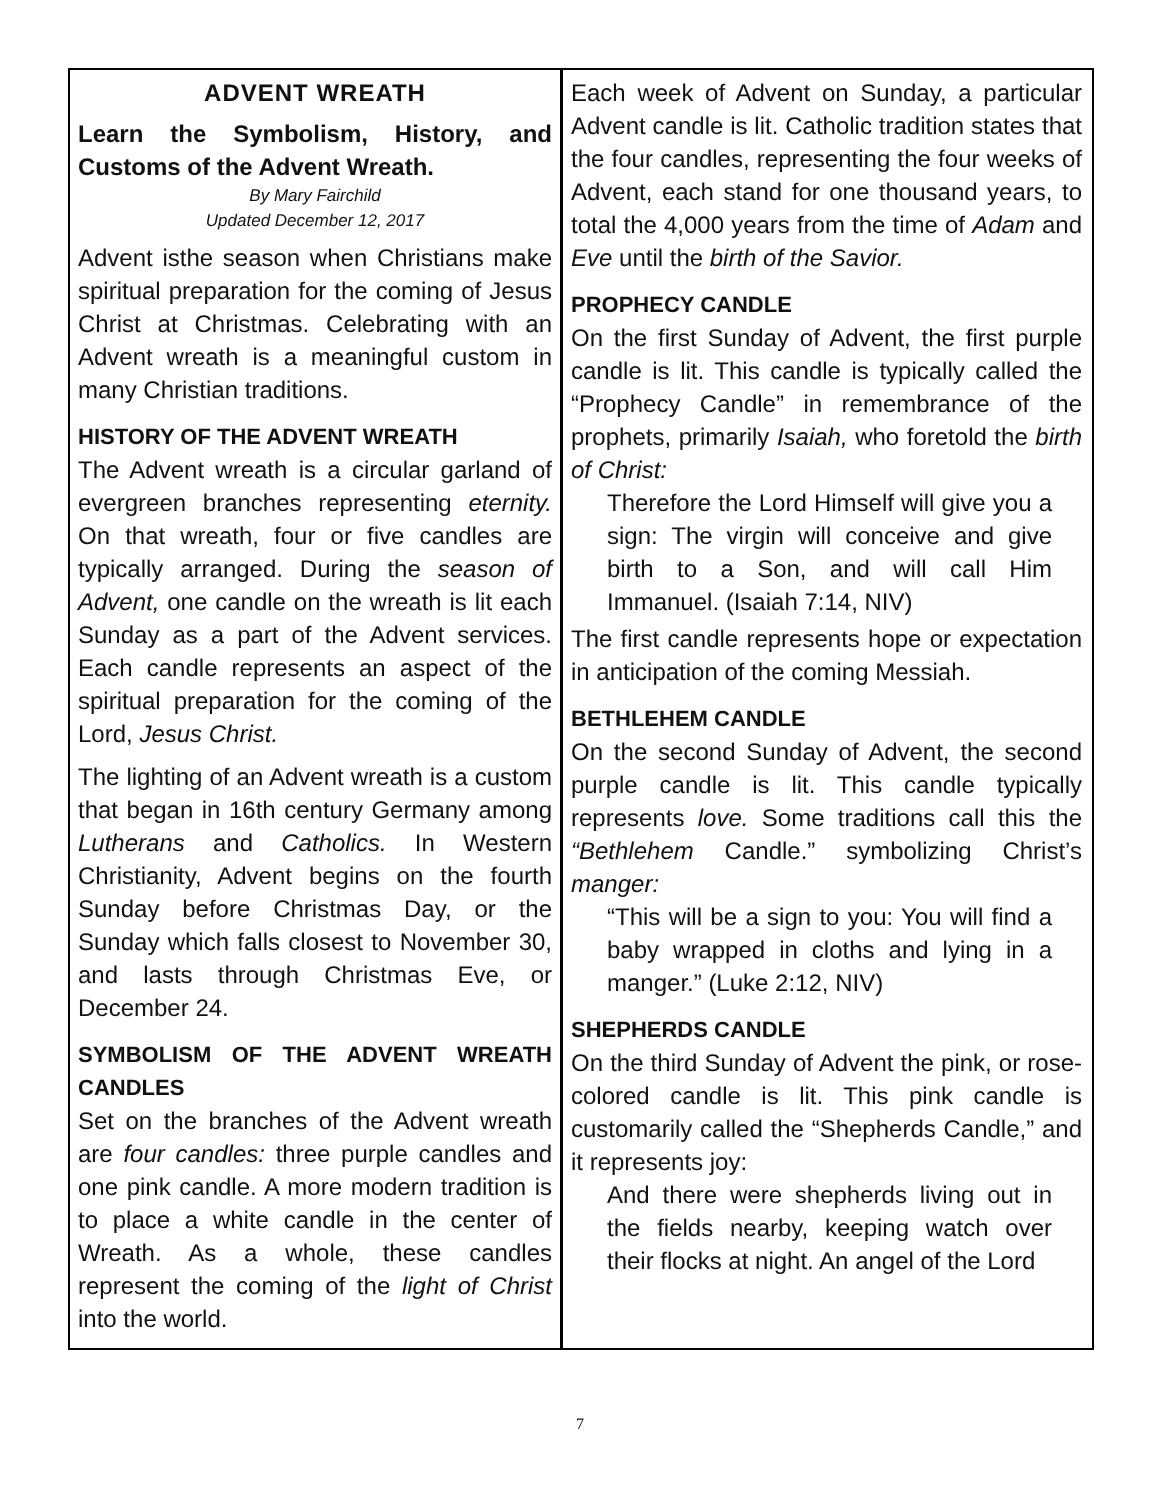ADVENT WREATH
Learn the Symbolism, History, and Customs of the Advent Wreath.
By Mary Fairchild
Updated December 12, 2017
Advent isthe season when Christians make spiritual preparation for the coming of Jesus Christ at Christmas. Celebrating with an Advent wreath is a meaningful custom in many Christian traditions.
HISTORY OF THE ADVENT WREATH
The Advent wreath is a circular garland of evergreen branches representing eternity. On that wreath, four or five candles are typically arranged. During the season of Advent, one candle on the wreath is lit each Sunday as a part of the Advent services. Each candle represents an aspect of the spiritual preparation for the coming of the Lord, Jesus Christ.
The lighting of an Advent wreath is a custom that began in 16th century Germany among Lutherans and Catholics. In Western Christianity, Advent begins on the fourth Sunday before Christmas Day, or the Sunday which falls closest to November 30, and lasts through Christmas Eve, or December 24.
SYMBOLISM OF THE ADVENT WREATH CANDLES
Set on the branches of the Advent wreath are four candles: three purple candles and one pink candle. A more modern tradition is to place a white candle in the center of Wreath. As a whole, these candles represent the coming of the light of Christ into the world.
Each week of Advent on Sunday, a particular Advent candle is lit. Catholic tradition states that the four candles, representing the four weeks of Advent, each stand for one thousand years, to total the 4,000 years from the time of Adam and Eve until the birth of the Savior.
PROPHECY CANDLE
On the first Sunday of Advent, the first purple candle is lit. This candle is typically called the “Prophecy Candle” in remembrance of the prophets, primarily Isaiah, who foretold the birth of Christ:
Therefore the Lord Himself will give you a sign: The virgin will conceive and give birth to a Son, and will call Him Immanuel. (Isaiah 7:14, NIV)
The first candle represents hope or expectation in anticipation of the coming Messiah.
BETHLEHEM CANDLE
On the second Sunday of Advent, the second purple candle is lit. This candle typically represents love. Some traditions call this the “Bethlehem Candle.” symbolizing Christ’s manger:
“This will be a sign to you: You will find a baby wrapped in cloths and lying in a manger.” (Luke 2:12, NIV)
SHEPHERDS CANDLE
On the third Sunday of Advent the pink, or rose-colored candle is lit. This pink candle is customarily called the “Shepherds Candle,” and it represents joy:
And there were shepherds living out in the fields nearby, keeping watch over their flocks at night. An angel of the Lord
7